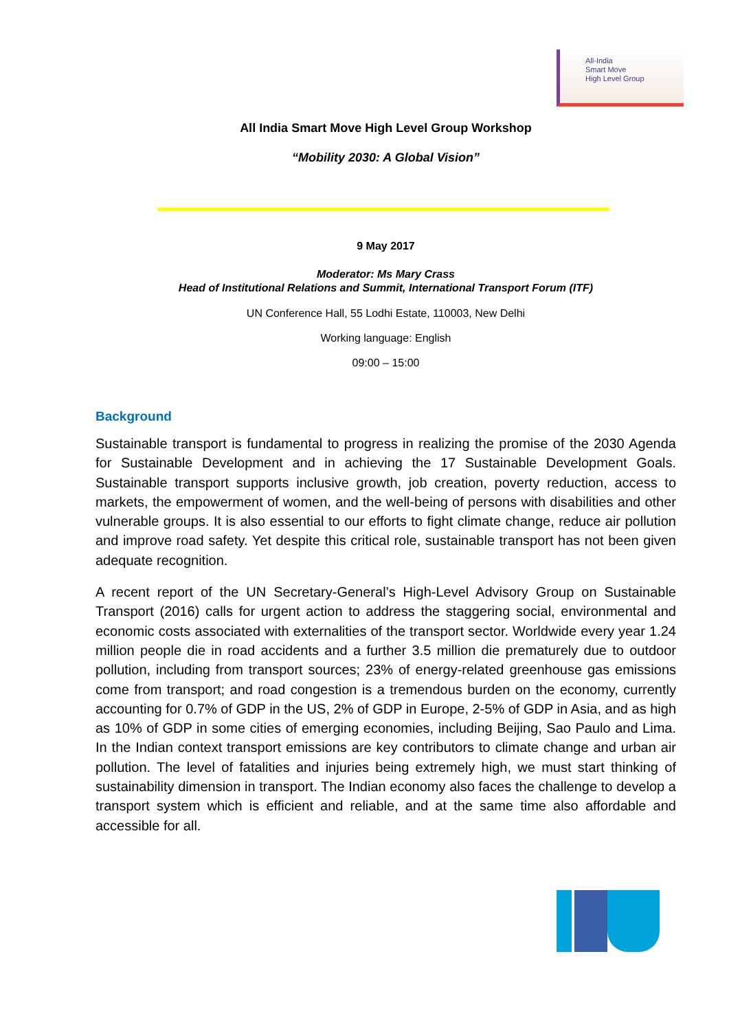All-India
Smart Move
High Level Group
All India Smart Move High Level Group Workshop
“Mobility 2030: A Global Vision”
9 May 2017
Moderator: Ms Mary Crass
Head of Institutional Relations and Summit, International Transport Forum (ITF)
UN Conference Hall, 55 Lodhi Estate, 110003, New Delhi
Working language: English
09:00 – 15:00
Background
Sustainable transport is fundamental to progress in realizing the promise of the 2030 Agenda for Sustainable Development and in achieving the 17 Sustainable Development Goals. Sustainable transport supports inclusive growth, job creation, poverty reduction, access to markets, the empowerment of women, and the well-being of persons with disabilities and other vulnerable groups. It is also essential to our efforts to fight climate change, reduce air pollution and improve road safety. Yet despite this critical role, sustainable transport has not been given adequate recognition.
A recent report of the UN Secretary-General’s High-Level Advisory Group on Sustainable Transport (2016) calls for urgent action to address the staggering social, environmental and economic costs associated with externalities of the transport sector. Worldwide every year 1.24 million people die in road accidents and a further 3.5 million die prematurely due to outdoor pollution, including from transport sources; 23% of energy-related greenhouse gas emissions come from transport; and road congestion is a tremendous burden on the economy, currently accounting for 0.7% of GDP in the US, 2% of GDP in Europe, 2-5% of GDP in Asia, and as high as 10% of GDP in some cities of emerging economies, including Beijing, Sao Paulo and Lima. In the Indian context transport emissions are key contributors to climate change and urban air pollution. The level of fatalities and injuries being extremely high, we must start thinking of sustainability dimension in transport. The Indian economy also faces the challenge to develop a transport system which is efficient and reliable, and at the same time also affordable and accessible for all.